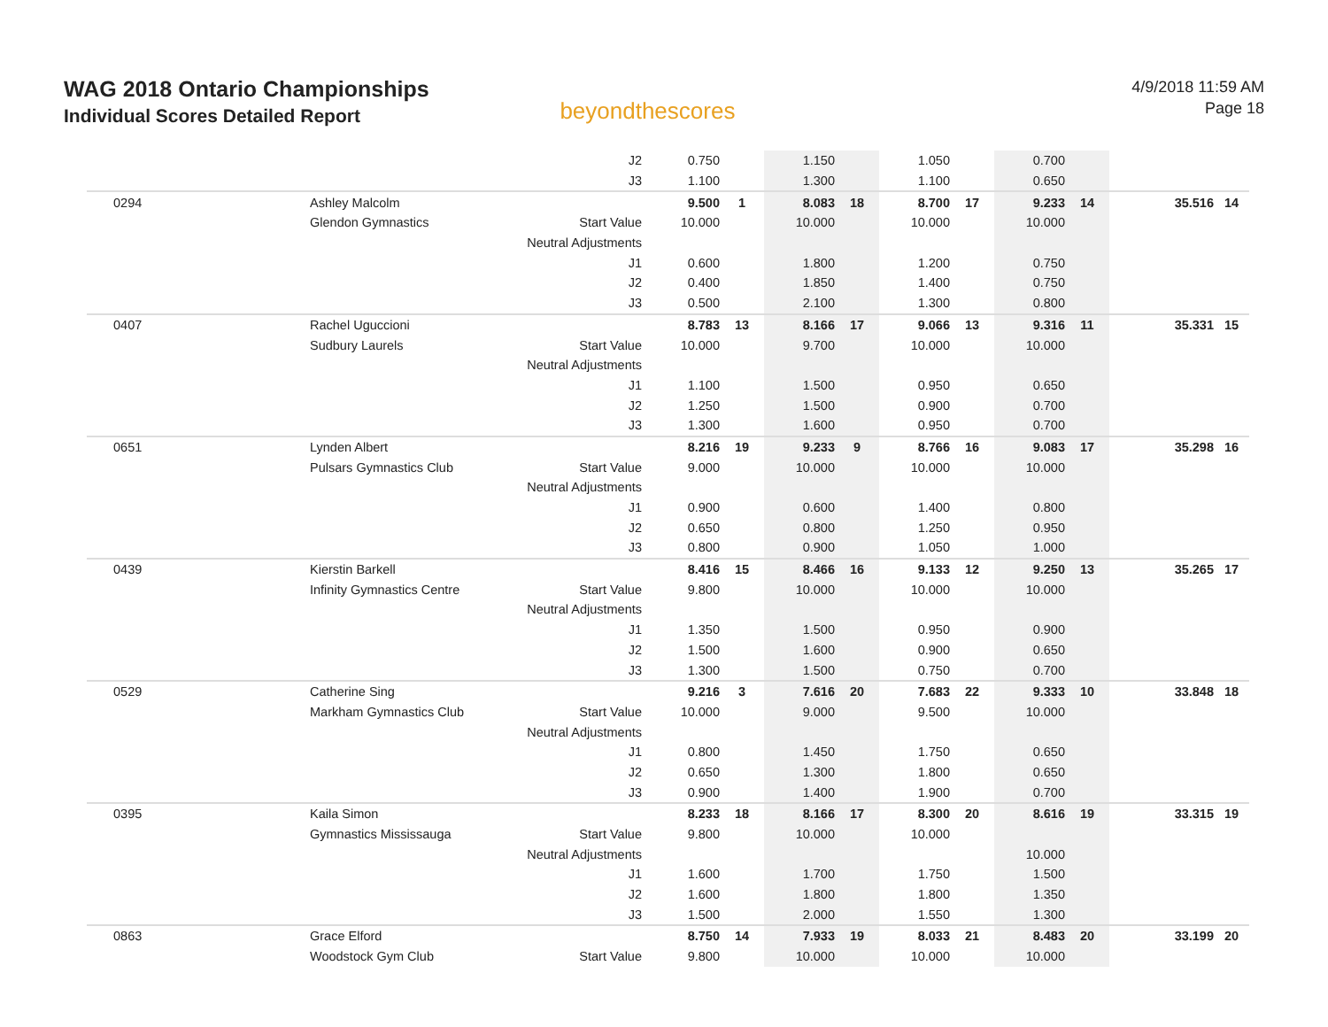WAG 2018 Ontario Championships
Individual Scores Detailed Report
beyondthescores
4/9/2018 11:59 AM
Page 18
| | | J2 | 0.750 | | 1.150 | | 1.050 | | 0.700 | | | |
| | | J3 | 1.100 | | 1.300 | | 1.100 | | 0.650 | | | |
| 0294 | Ashley Malcolm | | 9.500 | 1 | 8.083 | 18 | 8.700 | 17 | 9.233 | 14 | 35.516 | 14 |
| | Glendon Gymnastics | Start Value | 10.000 | | 10.000 | | 10.000 | | 10.000 | | | |
| | | Neutral Adjustments | | | | | | | | | | |
| | | J1 | 0.600 | | 1.800 | | 1.200 | | 0.750 | | | |
| | | J2 | 0.400 | | 1.850 | | 1.400 | | 0.750 | | | |
| | | J3 | 0.500 | | 2.100 | | 1.300 | | 0.800 | | | |
| 0407 | Rachel Uguccioni | | 8.783 | 13 | 8.166 | 17 | 9.066 | 13 | 9.316 | 11 | 35.331 | 15 |
| | Sudbury Laurels | Start Value | 10.000 | | 9.700 | | 10.000 | | 10.000 | | | |
| | | Neutral Adjustments | | | | | | | | | | |
| | | J1 | 1.100 | | 1.500 | | 0.950 | | 0.650 | | | |
| | | J2 | 1.250 | | 1.500 | | 0.900 | | 0.700 | | | |
| | | J3 | 1.300 | | 1.600 | | 0.950 | | 0.700 | | | |
| 0651 | Lynden Albert | | 8.216 | 19 | 9.233 | 9 | 8.766 | 16 | 9.083 | 17 | 35.298 | 16 |
| | Pulsars Gymnastics Club | Start Value | 9.000 | | 10.000 | | 10.000 | | 10.000 | | | |
| | | Neutral Adjustments | | | | | | | | | | |
| | | J1 | 0.900 | | 0.600 | | 1.400 | | 0.800 | | | |
| | | J2 | 0.650 | | 0.800 | | 1.250 | | 0.950 | | | |
| | | J3 | 0.800 | | 0.900 | | 1.050 | | 1.000 | | | |
| 0439 | Kierstin Barkell | | 8.416 | 15 | 8.466 | 16 | 9.133 | 12 | 9.250 | 13 | 35.265 | 17 |
| | Infinity Gymnastics Centre | Start Value | 9.800 | | 10.000 | | 10.000 | | 10.000 | | | |
| | | Neutral Adjustments | | | | | | | | | | |
| | | J1 | 1.350 | | 1.500 | | 0.950 | | 0.900 | | | |
| | | J2 | 1.500 | | 1.600 | | 0.900 | | 0.650 | | | |
| | | J3 | 1.300 | | 1.500 | | 0.750 | | 0.700 | | | |
| 0529 | Catherine Sing | | 9.216 | 3 | 7.616 | 20 | 7.683 | 22 | 9.333 | 10 | 33.848 | 18 |
| | Markham Gymnastics Club | Start Value | 10.000 | | 9.000 | | 9.500 | | 10.000 | | | |
| | | Neutral Adjustments | | | | | | | | | | |
| | | J1 | 0.800 | | 1.450 | | 1.750 | | 0.650 | | | |
| | | J2 | 0.650 | | 1.300 | | 1.800 | | 0.650 | | | |
| | | J3 | 0.900 | | 1.400 | | 1.900 | | 0.700 | | | |
| 0395 | Kaila Simon | | 8.233 | 18 | 8.166 | 17 | 8.300 | 20 | 8.616 | 19 | 33.315 | 19 |
| | Gymnastics Mississauga | Start Value | 9.800 | | 10.000 | | 10.000 | | | | | |
| | | Neutral Adjustments | | | | | | | 10.000 | | | |
| | | J1 | 1.600 | | 1.700 | | 1.750 | | 1.500 | | | |
| | | J2 | 1.600 | | 1.800 | | 1.800 | | 1.350 | | | |
| | | J3 | 1.500 | | 2.000 | | 1.550 | | 1.300 | | | |
| 0863 | Grace Elford | | 8.750 | 14 | 7.933 | 19 | 8.033 | 21 | 8.483 | 20 | 33.199 | 20 |
| | Woodstock Gym Club | Start Value | 9.800 | | 10.000 | | 10.000 | | 10.000 | | | |